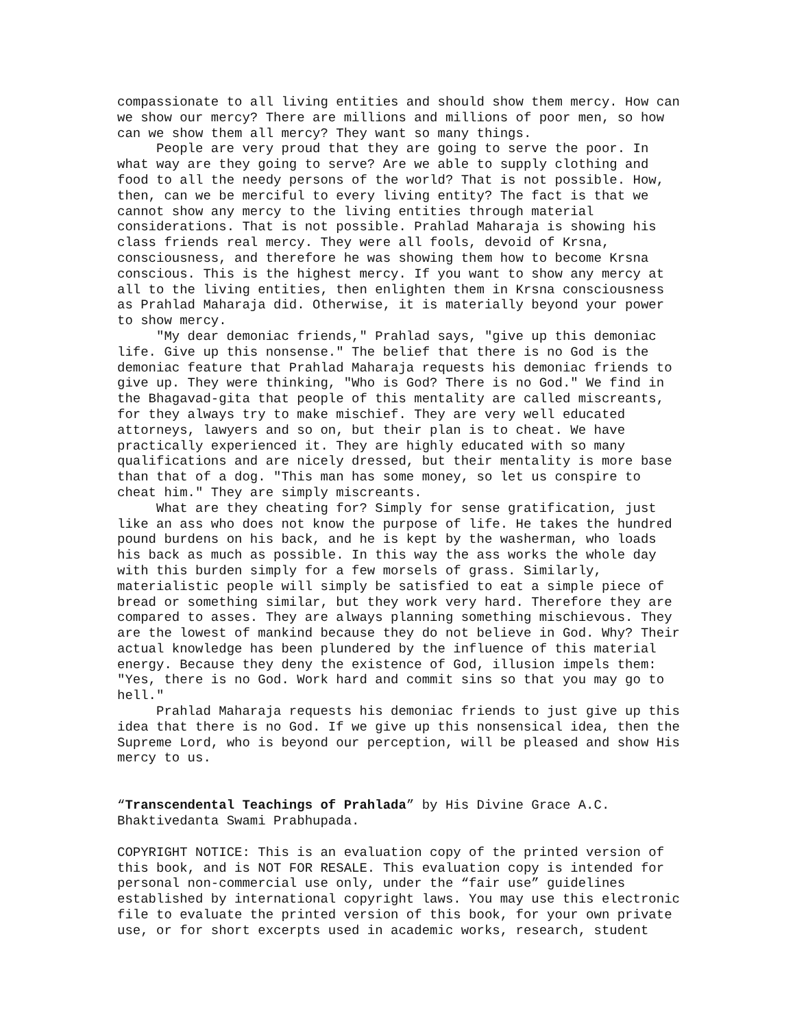compassionate to all living entities and should show them mercy. How can we show our mercy? There are millions and millions of poor men, so how can we show them all mercy? They want so many things.
People are very proud that they are going to serve the poor. In what way are they going to serve? Are we able to supply clothing and food to all the needy persons of the world? That is not possible. How, then, can we be merciful to every living entity? The fact is that we cannot show any mercy to the living entities through material considerations. That is not possible. Prahlad Maharaja is showing his class friends real mercy. They were all fools, devoid of Krsna, consciousness, and therefore he was showing them how to become Krsna conscious. This is the highest mercy. If you want to show any mercy at all to the living entities, then enlighten them in Krsna consciousness as Prahlad Maharaja did. Otherwise, it is materially beyond your power to show mercy.
"My dear demoniac friends," Prahlad says, "give up this demoniac life. Give up this nonsense." The belief that there is no God is the demoniac feature that Prahlad Maharaja requests his demoniac friends to give up. They were thinking, "Who is God? There is no God." We find in the Bhagavad-gita that people of this mentality are called miscreants, for they always try to make mischief. They are very well educated attorneys, lawyers and so on, but their plan is to cheat. We have practically experienced it. They are highly educated with so many qualifications and are nicely dressed, but their mentality is more base than that of a dog. "This man has some money, so let us conspire to cheat him." They are simply miscreants.
What are they cheating for? Simply for sense gratification, just like an ass who does not know the purpose of life. He takes the hundred pound burdens on his back, and he is kept by the washerman, who loads his back as much as possible. In this way the ass works the whole day with this burden simply for a few morsels of grass. Similarly, materialistic people will simply be satisfied to eat a simple piece of bread or something similar, but they work very hard. Therefore they are compared to asses. They are always planning something mischievous. They are the lowest of mankind because they do not believe in God. Why? Their actual knowledge has been plundered by the influence of this material energy. Because they deny the existence of God, illusion impels them: "Yes, there is no God. Work hard and commit sins so that you may go to hell."
Prahlad Maharaja requests his demoniac friends to just give up this idea that there is no God. If we give up this nonsensical idea, then the Supreme Lord, who is beyond our perception, will be pleased and show His mercy to us.
“Transcendental Teachings of Prahlada” by His Divine Grace A.C. Bhaktivedanta Swami Prabhupada.
COPYRIGHT NOTICE: This is an evaluation copy of the printed version of this book, and is NOT FOR RESALE. This evaluation copy is intended for personal non-commercial use only, under the “fair use” guidelines established by international copyright laws. You may use this electronic file to evaluate the printed version of this book, for your own private use, or for short excerpts used in academic works, research, student